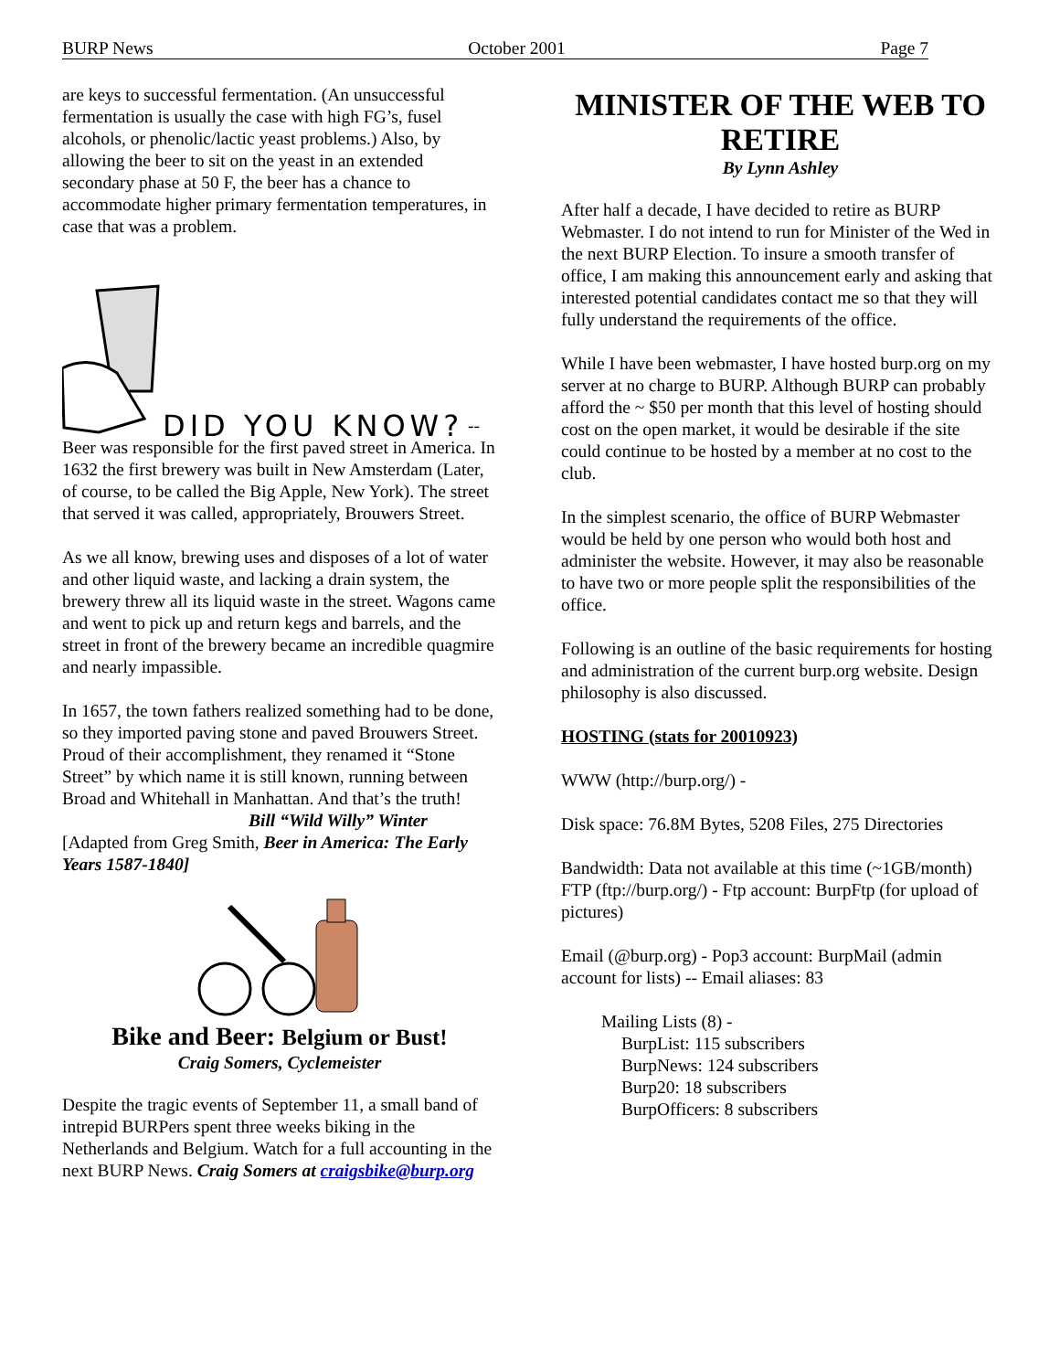BURP News October 2001 Page 7
are keys to successful fermentation. (An unsuccessful fermentation is usually the case with high FG’s, fusel alcohols, or phenolic/lactic yeast problems.) Also, by allowing the beer to sit on the yeast in an extended secondary phase at 50 F, the beer has a chance to accommodate higher primary fermentation temperatures, in case that was a problem.
DID YOU KNOW? --
Beer was responsible for the first paved street in America. In 1632 the first brewery was built in New Amsterdam (Later, of course, to be called the Big Apple, New York). The street that served it was called, appropriately, Brouwers Street.
As we all know, brewing uses and disposes of a lot of water and other liquid waste, and lacking a drain system, the brewery threw all its liquid waste in the street. Wagons came and went to pick up and return kegs and barrels, and the street in front of the brewery became an incredible quagmire and nearly impassible.
In 1657, the town fathers realized something had to be done, so they imported paving stone and paved Brouwers Street. Proud of their accomplishment, they renamed it “Stone Street” by which name it is still known, running between Broad and Whitehall in Manhattan. And that’s the truth!
Bill “Wild Willy” Winter
[Adapted from Greg Smith, Beer in America: The Early Years 1587-1840]
Bike and Beer: Belgium or Bust!
Craig Somers, Cyclemeister
Despite the tragic events of September 11, a small band of intrepid BURPers spent three weeks biking in the Netherlands and Belgium. Watch for a full accounting in the next BURP News. Craig Somers at craigsbike@burp.org
MINISTER OF THE WEB TO RETIRE
By Lynn Ashley
After half a decade, I have decided to retire as BURP Webmaster. I do not intend to run for Minister of the Wed in the next BURP Election. To insure a smooth transfer of office, I am making this announcement early and asking that interested potential candidates contact me so that they will fully understand the requirements of the office.
While I have been webmaster, I have hosted burp.org on my server at no charge to BURP. Although BURP can probably afford the ~ $50 per month that this level of hosting should cost on the open market, it would be desirable if the site could continue to be hosted by a member at no cost to the club.
In the simplest scenario, the office of BURP Webmaster would be held by one person who would both host and administer the website. However, it may also be reasonable to have two or more people split the responsibilities of the office.
Following is an outline of the basic requirements for hosting and administration of the current burp.org website. Design philosophy is also discussed.
HOSTING (stats for 20010923)
WWW (http://burp.org/) -
Disk space: 76.8M Bytes, 5208 Files, 275 Directories
Bandwidth: Data not available at this time (~1GB/month)
FTP (ftp://burp.org/) - Ftp account: BurpFtp (for upload of pictures)
Email (@burp.org) - Pop3 account: BurpMail (admin account for lists) -- Email aliases: 83
Mailing Lists (8) -
BurpList: 115 subscribers
BurpNews: 124 subscribers
Burp20: 18 subscribers
BurpOfficers: 8 subscribers